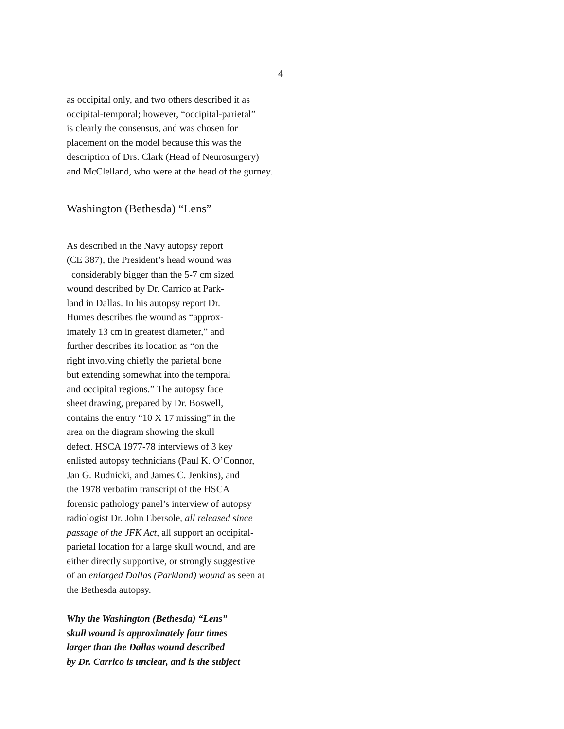4
as occipital only, and two others described it as
occipital-temporal; however, “occipital-parietal”
is clearly the consensus, and was chosen for
placement on the model because this was the
description of Drs. Clark (Head of Neurosurgery)
and McClelland, who were at the head of the gurney.
Washington (Bethesda) “Lens”
As described in the Navy autopsy report
(CE 387), the President’s head wound was
considerably bigger than the 5-7 cm sized
wound described by Dr. Carrico at Park-
land in Dallas. In his autopsy report Dr.
Humes describes the wound as “approx-
imately 13 cm in greatest diameter,” and
further describes its location as “on the
right involving chiefly the parietal bone
but extending somewhat into the temporal
and occipital regions.” The autopsy face
sheet drawing, prepared by Dr. Boswell,
contains the entry “10 X 17 missing” in the
area on the diagram showing the skull
defect. HSCA 1977-78 interviews of 3 key
enlisted autopsy technicians (Paul K. O’Connor,
Jan G. Rudnicki, and James C. Jenkins), and
the 1978 verbatim transcript of the HSCA
forensic pathology panel’s interview of autopsy
radiologist Dr. John Ebersole, all released since
passage of the JFK Act, all support an occipital-
parietal location for a large skull wound, and are
either directly supportive, or strongly suggestive
of an enlarged Dallas (Parkland) wound as seen at
the Bethesda autopsy.
Why the Washington (Bethesda) “Lens”
skull wound is approximately four times
larger than the Dallas wound described
by Dr. Carrico is unclear, and is the subject